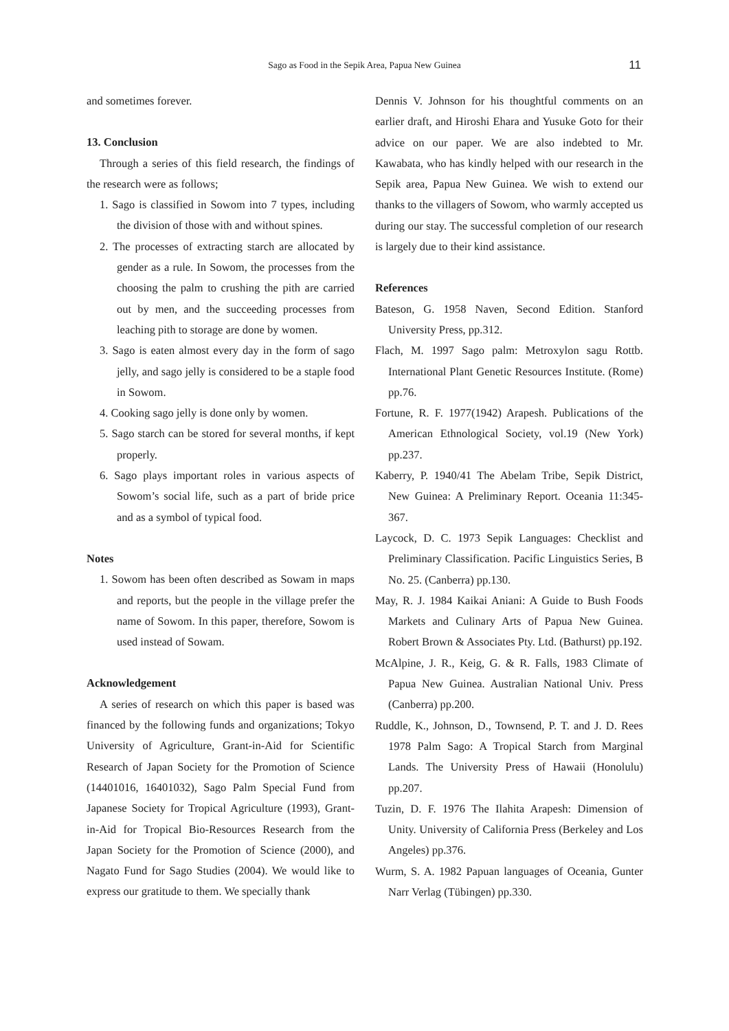Sago as Food in the Sepik Area, Papua New Guinea
11
and sometimes forever.
13. Conclusion
Through a series of this field research, the findings of the research were as follows;
1. Sago is classified in Sowom into 7 types, including the division of those with and without spines.
2. The processes of extracting starch are allocated by gender as a rule. In Sowom, the processes from the choosing the palm to crushing the pith are carried out by men, and the succeeding processes from leaching pith to storage are done by women.
3. Sago is eaten almost every day in the form of sago jelly, and sago jelly is considered to be a staple food in Sowom.
4. Cooking sago jelly is done only by women.
5. Sago starch can be stored for several months, if kept properly.
6. Sago plays important roles in various aspects of Sowom’s social life, such as a part of bride price and as a symbol of typical food.
Notes
1. Sowom has been often described as Sowam in maps and reports, but the people in the village prefer the name of Sowom. In this paper, therefore, Sowom is used instead of Sowam.
Acknowledgement
A series of research on which this paper is based was financed by the following funds and organizations; Tokyo University of Agriculture, Grant-in-Aid for Scientific Research of Japan Society for the Promotion of Science (14401016, 16401032), Sago Palm Special Fund from Japanese Society for Tropical Agriculture (1993), Grant-in-Aid for Tropical Bio-Resources Research from the Japan Society for the Promotion of Science (2000), and Nagato Fund for Sago Studies (2004). We would like to express our gratitude to them. We specially thank
Dennis V. Johnson for his thoughtful comments on an earlier draft, and Hiroshi Ehara and Yusuke Goto for their advice on our paper. We are also indebted to Mr. Kawabata, who has kindly helped with our research in the Sepik area, Papua New Guinea. We wish to extend our thanks to the villagers of Sowom, who warmly accepted us during our stay. The successful completion of our research is largely due to their kind assistance.
References
Bateson, G. 1958 Naven, Second Edition. Stanford University Press, pp.312.
Flach, M. 1997 Sago palm: Metroxylon sagu Rottb. International Plant Genetic Resources Institute. (Rome) pp.76.
Fortune, R. F. 1977(1942) Arapesh. Publications of the American Ethnological Society, vol.19 (New York) pp.237.
Kaberry, P. 1940/41 The Abelam Tribe, Sepik District, New Guinea: A Preliminary Report. Oceania 11:345-367.
Laycock, D. C. 1973 Sepik Languages: Checklist and Preliminary Classification. Pacific Linguistics Series, B No. 25. (Canberra) pp.130.
May, R. J. 1984 Kaikai Aniani: A Guide to Bush Foods Markets and Culinary Arts of Papua New Guinea. Robert Brown & Associates Pty. Ltd. (Bathurst) pp.192.
McAlpine, J. R., Keig, G. & R. Falls, 1983 Climate of Papua New Guinea. Australian National Univ. Press (Canberra) pp.200.
Ruddle, K., Johnson, D., Townsend, P. T. and J. D. Rees 1978 Palm Sago: A Tropical Starch from Marginal Lands. The University Press of Hawaii (Honolulu) pp.207.
Tuzin, D. F. 1976 The Ilahita Arapesh: Dimension of Unity. University of California Press (Berkeley and Los Angeles) pp.376.
Wurm, S. A. 1982 Papuan languages of Oceania, Gunter Narr Verlag (Tübingen) pp.330.